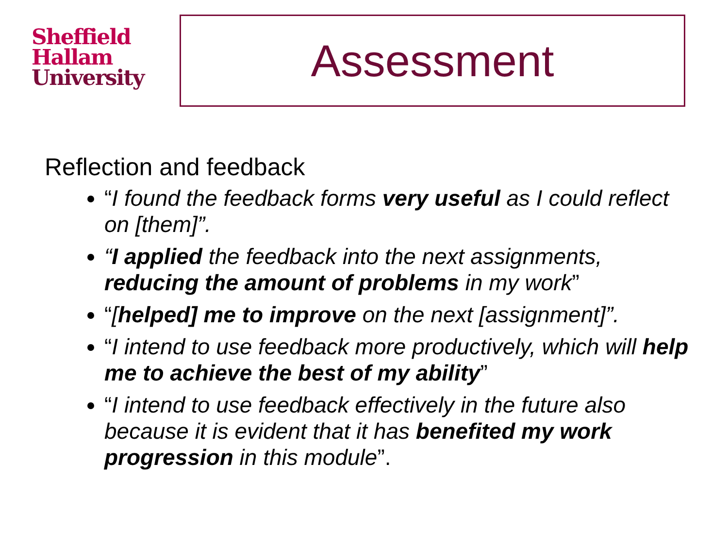Sheffield
Hallam
University
Assessment
Reflection and feedback
“I found the feedback forms very useful as I could reflect on [them]”.
“I applied the feedback into the next assignments, reducing the amount of problems in my work”
“[helped] me to improve on the next [assignment]”.
“I intend to use feedback more productively, which will help me to achieve the best of my ability”
“I intend to use feedback effectively in the future also because it is evident that it has benefited my work progression in this module”.